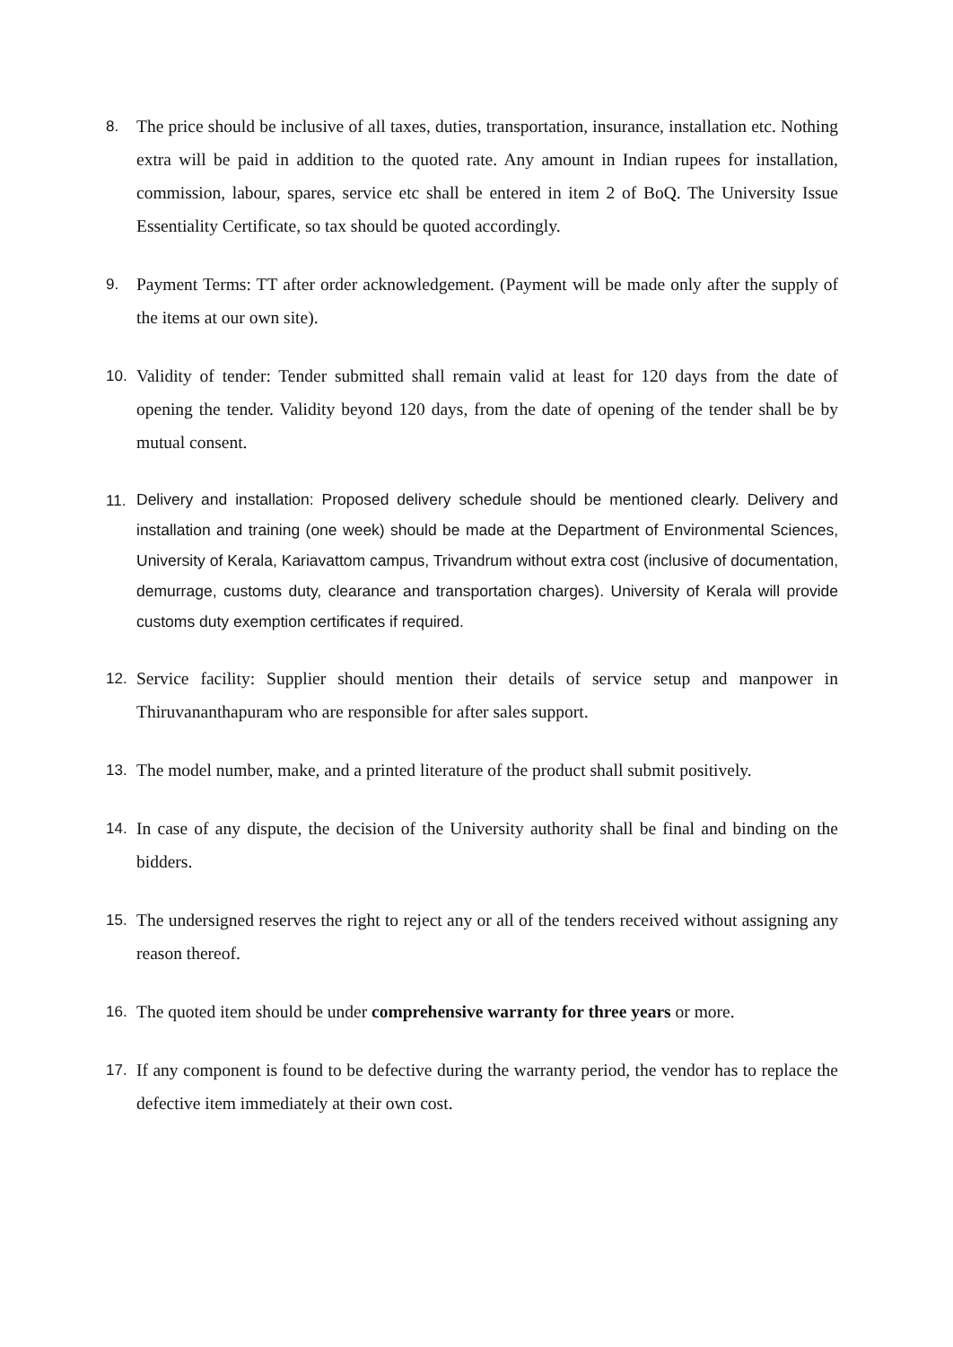8. The price should be inclusive of all taxes, duties, transportation, insurance, installation etc. Nothing extra will be paid in addition to the quoted rate. Any amount in Indian rupees for installation, commission, labour, spares, service etc shall be entered in item 2 of BoQ. The University Issue Essentiality Certificate, so tax should be quoted accordingly.
9. Payment Terms: TT after order acknowledgement. (Payment will be made only after the supply of the items at our own site).
10. Validity of tender: Tender submitted shall remain valid at least for 120 days from the date of opening the tender. Validity beyond 120 days, from the date of opening of the tender shall be by mutual consent.
11.
Delivery and installation: Proposed delivery schedule should be mentioned clearly. Delivery and installation and training (one week) should be made at the Department of Environmental Sciences, University of Kerala, Kariavattom campus, Trivandrum without extra cost (inclusive of documentation, demurrage, customs duty, clearance and transportation charges). University of Kerala will provide customs duty exemption certificates if required.
12. Service facility: Supplier should mention their details of service setup and manpower in Thiruvananthapuram who are responsible for after sales support.
13. The model number, make, and a printed literature of the product shall submit positively.
14. In case of any dispute, the decision of the University authority shall be final and binding on the bidders.
15. The undersigned reserves the right to reject any or all of the tenders received without assigning any reason thereof.
16. The quoted item should be under comprehensive warranty for three years or more.
17. If any component is found to be defective during the warranty period, the vendor has to replace the defective item immediately at their own cost.